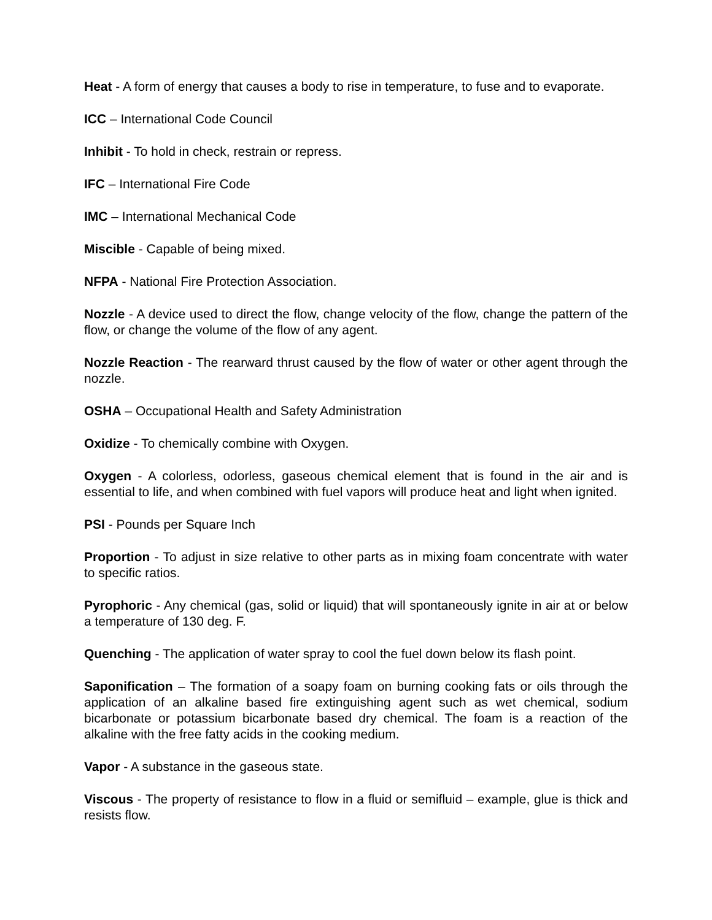Heat - A form of energy that causes a body to rise in temperature, to fuse and to evaporate.
ICC – International Code Council
Inhibit - To hold in check, restrain or repress.
IFC – International Fire Code
IMC – International Mechanical Code
Miscible - Capable of being mixed.
NFPA - National Fire Protection Association.
Nozzle - A device used to direct the flow, change velocity of the flow, change the pattern of the flow, or change the volume of the flow of any agent.
Nozzle Reaction - The rearward thrust caused by the flow of water or other agent through the nozzle.
OSHA – Occupational Health and Safety Administration
Oxidize - To chemically combine with Oxygen.
Oxygen - A colorless, odorless, gaseous chemical element that is found in the air and is essential to life, and when combined with fuel vapors will produce heat and light when ignited.
PSI - Pounds per Square Inch
Proportion - To adjust in size relative to other parts as in mixing foam concentrate with water to specific ratios.
Pyrophoric - Any chemical (gas, solid or liquid) that will spontaneously ignite in air at or below a temperature of 130 deg. F.
Quenching - The application of water spray to cool the fuel down below its flash point.
Saponification – The formation of a soapy foam on burning cooking fats or oils through the application of an alkaline based fire extinguishing agent such as wet chemical, sodium bicarbonate or potassium bicarbonate based dry chemical. The foam is a reaction of the alkaline with the free fatty acids in the cooking medium.
Vapor - A substance in the gaseous state.
Viscous - The property of resistance to flow in a fluid or semifluid – example, glue is thick and resists flow.